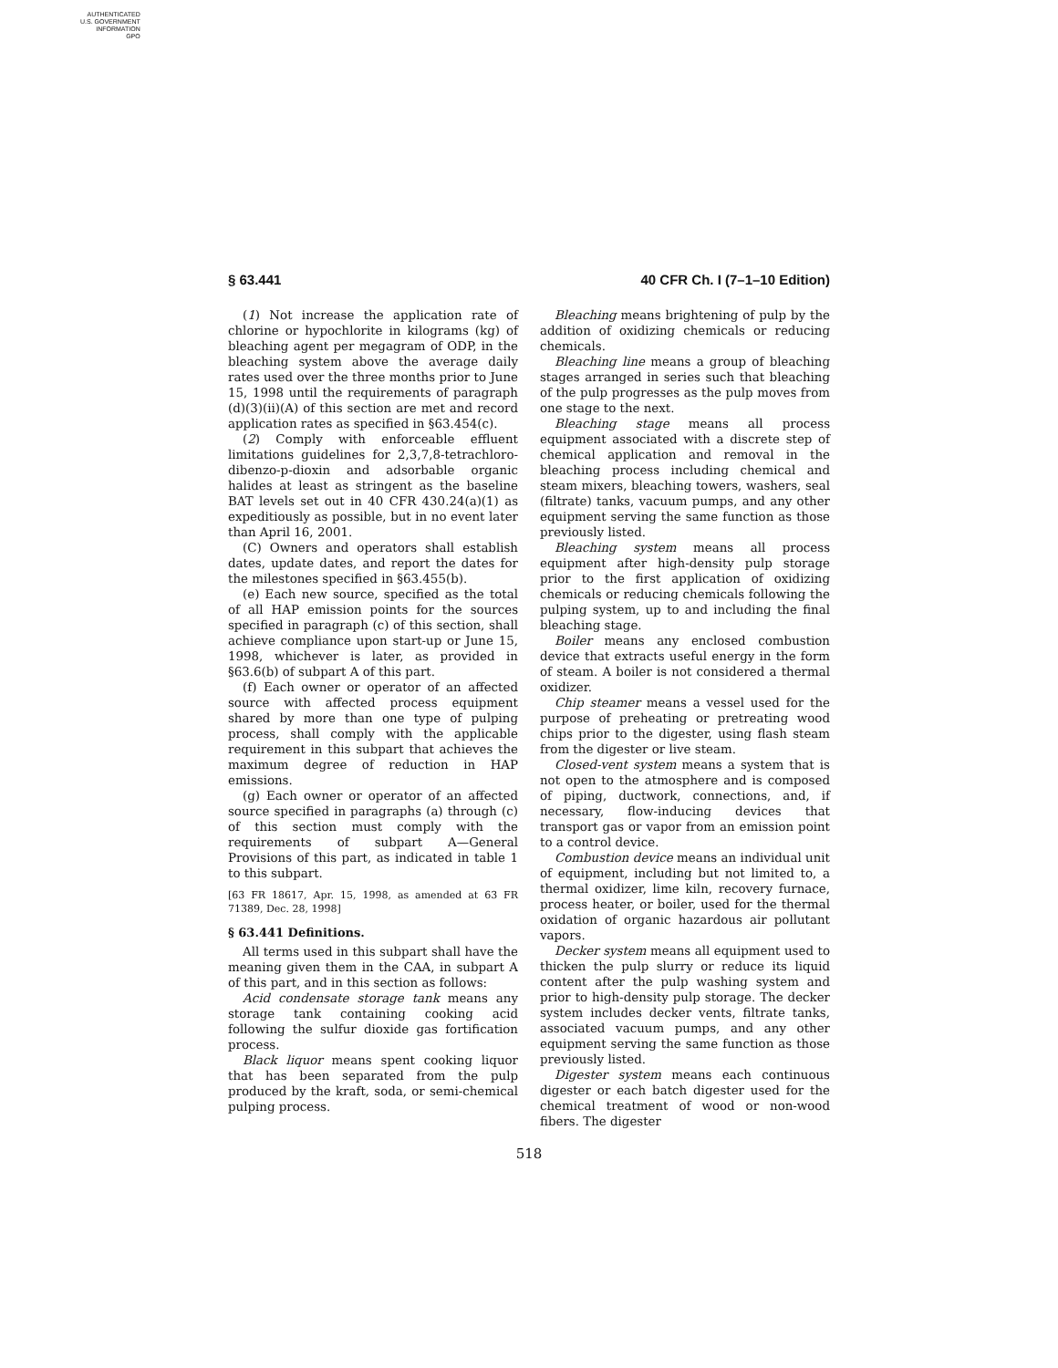AUTHENTICATED
U.S. GOVERNMENT
INFORMATION
GPO
§ 63.441 40 CFR Ch. I (7–1–10 Edition)
(1) Not increase the application rate of chlorine or hypochlorite in kilograms (kg) of bleaching agent per megagram of ODP, in the bleaching system above the average daily rates used over the three months prior to June 15, 1998 until the requirements of paragraph (d)(3)(ii)(A) of this section are met and record application rates as specified in §63.454(c).
(2) Comply with enforceable effluent limitations guidelines for 2,3,7,8-tetrachloro-dibenzo-p-dioxin and adsorbable organic halides at least as stringent as the baseline BAT levels set out in 40 CFR 430.24(a)(1) as expeditiously as possible, but in no event later than April 16, 2001.
(C) Owners and operators shall establish dates, update dates, and report the dates for the milestones specified in §63.455(b).
(e) Each new source, specified as the total of all HAP emission points for the sources specified in paragraph (c) of this section, shall achieve compliance upon start-up or June 15, 1998, whichever is later, as provided in §63.6(b) of subpart A of this part.
(f) Each owner or operator of an affected source with affected process equipment shared by more than one type of pulping process, shall comply with the applicable requirement in this subpart that achieves the maximum degree of reduction in HAP emissions.
(g) Each owner or operator of an affected source specified in paragraphs (a) through (c) of this section must comply with the requirements of subpart A—General Provisions of this part, as indicated in table 1 to this subpart.
[63 FR 18617, Apr. 15, 1998, as amended at 63 FR 71389, Dec. 28, 1998]
§ 63.441 Definitions.
All terms used in this subpart shall have the meaning given them in the CAA, in subpart A of this part, and in this section as follows:
Acid condensate storage tank means any storage tank containing cooking acid following the sulfur dioxide gas fortification process.
Black liquor means spent cooking liquor that has been separated from the pulp produced by the kraft, soda, or semi-chemical pulping process.
Bleaching means brightening of pulp by the addition of oxidizing chemicals or reducing chemicals.
Bleaching line means a group of bleaching stages arranged in series such that bleaching of the pulp progresses as the pulp moves from one stage to the next.
Bleaching stage means all process equipment associated with a discrete step of chemical application and removal in the bleaching process including chemical and steam mixers, bleaching towers, washers, seal (filtrate) tanks, vacuum pumps, and any other equipment serving the same function as those previously listed.
Bleaching system means all process equipment after high-density pulp storage prior to the first application of oxidizing chemicals or reducing chemicals following the pulping system, up to and including the final bleaching stage.
Boiler means any enclosed combustion device that extracts useful energy in the form of steam. A boiler is not considered a thermal oxidizer.
Chip steamer means a vessel used for the purpose of preheating or pretreating wood chips prior to the digester, using flash steam from the digester or live steam.
Closed-vent system means a system that is not open to the atmosphere and is composed of piping, ductwork, connections, and, if necessary, flow-inducing devices that transport gas or vapor from an emission point to a control device.
Combustion device means an individual unit of equipment, including but not limited to, a thermal oxidizer, lime kiln, recovery furnace, process heater, or boiler, used for the thermal oxidation of organic hazardous air pollutant vapors.
Decker system means all equipment used to thicken the pulp slurry or reduce its liquid content after the pulp washing system and prior to high-density pulp storage. The decker system includes decker vents, filtrate tanks, associated vacuum pumps, and any other equipment serving the same function as those previously listed.
Digester system means each continuous digester or each batch digester used for the chemical treatment of wood or non-wood fibers. The digester
518